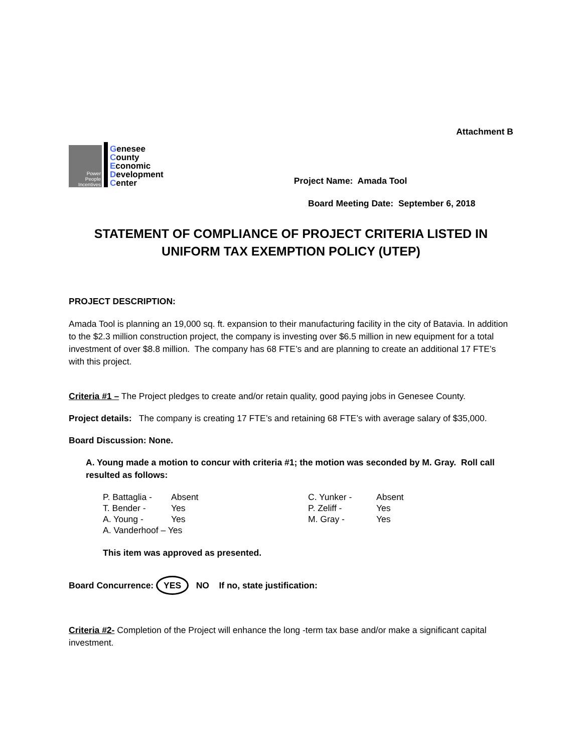Attachment B
Power
People
Incentives
Genesee
County
Economic
Development
Center
Project Name: Amada Tool
Board Meeting Date: September 6, 2018
STATEMENT OF COMPLIANCE OF PROJECT CRITERIA LISTED IN UNIFORM TAX EXEMPTION POLICY (UTEP)
PROJECT DESCRIPTION:
Amada Tool is planning an 19,000 sq. ft. expansion to their manufacturing facility in the city of Batavia. In addition to the $2.3 million construction project, the company is investing over $6.5 million in new equipment for a total investment of over $8.8 million. The company has 68 FTE’s and are planning to create an additional 17 FTE’s with this project.
Criteria #1 – The Project pledges to create and/or retain quality, good paying jobs in Genesee County.
Project details: The company is creating 17 FTE’s and retaining 68 FTE’s with average salary of $35,000.
Board Discussion: None.
A. Young made a motion to concur with criteria #1; the motion was seconded by M. Gray. Roll call resulted as follows:
P. Battaglia -
Absent
C. Yunker -
Absent
T. Bender -
Yes
P. Zeliff -
Yes
A. Young -
Yes
M. Gray -
Yes
A. Vanderhoof – Yes
This item was approved as presented.
Board Concurrence: YES NO If no, state justification:
Criteria #2- Completion of the Project will enhance the long -term tax base and/or make a significant capital investment.